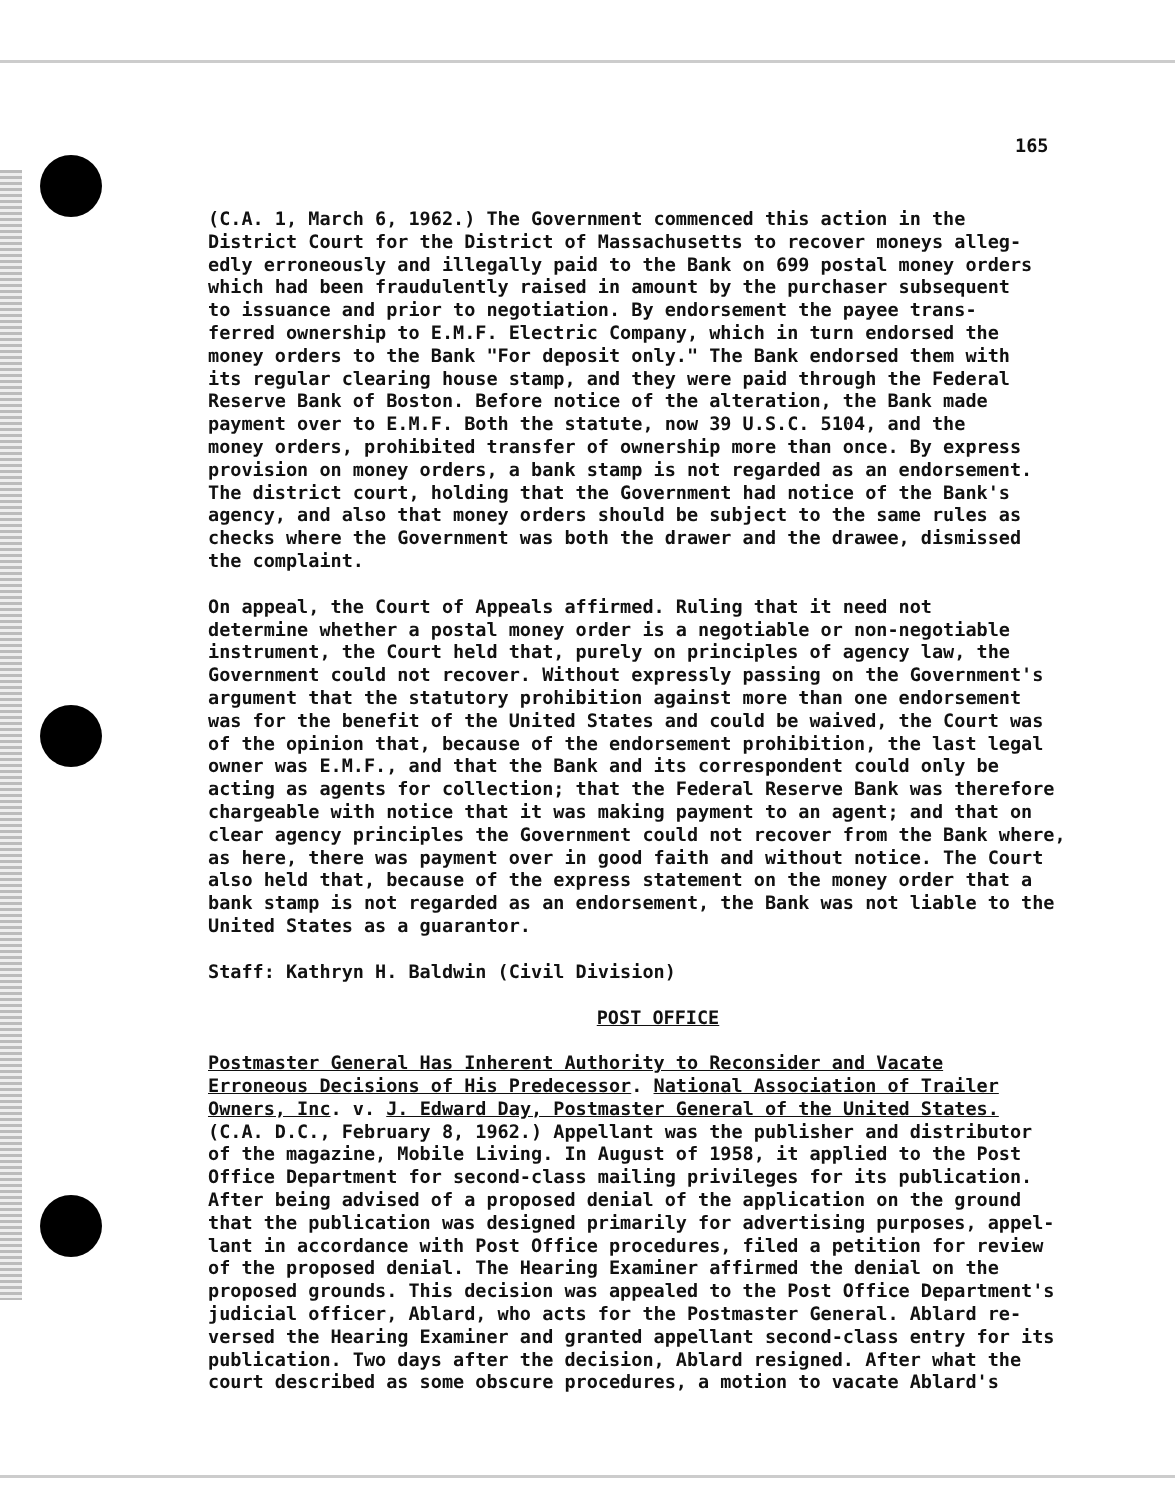165
(C.A. 1, March 6, 1962.) The Government commenced this action in the District Court for the District of Massachusetts to recover moneys alleg- edly erroneously and illegally paid to the Bank on 699 postal money orders which had been fraudulently raised in amount by the purchaser subsequent to issuance and prior to negotiation. By endorsement the payee trans- ferred ownership to E.M.F. Electric Company, which in turn endorsed the money orders to the Bank "For deposit only." The Bank endorsed them with its regular clearing house stamp, and they were paid through the Federal Reserve Bank of Boston. Before notice of the alteration, the Bank made payment over to E.M.F. Both the statute, now 39 U.S.C. 5104, and the money orders, prohibited transfer of ownership more than once. By express provision on money orders, a bank stamp is not regarded as an endorsement. The district court, holding that the Government had notice of the Bank's agency, and also that money orders should be subject to the same rules as checks where the Government was both the drawer and the drawee, dismissed the complaint.
On appeal, the Court of Appeals affirmed. Ruling that it need not determine whether a postal money order is a negotiable or non-negotiable instrument, the Court held that, purely on principles of agency law, the Government could not recover. Without expressly passing on the Government's argument that the statutory prohibition against more than one endorsement was for the benefit of the United States and could be waived, the Court was of the opinion that, because of the endorsement prohibition, the last legal owner was E.M.F., and that the Bank and its correspondent could only be acting as agents for collection; that the Federal Reserve Bank was therefore chargeable with notice that it was making payment to an agent; and that on clear agency principles the Government could not recover from the Bank where, as here, there was payment over in good faith and without notice. The Court also held that, because of the express statement on the money order that a bank stamp is not regarded as an endorsement, the Bank was not liable to the United States as a guarantor.
Staff: Kathryn H. Baldwin (Civil Division)
POST OFFICE
Postmaster General Has Inherent Authority to Reconsider and Vacate Erroneous Decisions of His Predecessor. National Association of Trailer Owners, Inc. v. J. Edward Day, Postmaster General of the United States. (C.A. D.C., February 8, 1962.) Appellant was the publisher and distributor of the magazine, Mobile Living. In August of 1958, it applied to the Post Office Department for second-class mailing privileges for its publication. After being advised of a proposed denial of the application on the ground that the publication was designed primarily for advertising purposes, appel- lant in accordance with Post Office procedures, filed a petition for review of the proposed denial. The Hearing Examiner affirmed the denial on the proposed grounds. This decision was appealed to the Post Office Department's judicial officer, Ablard, who acts for the Postmaster General. Ablard re- versed the Hearing Examiner and granted appellant second-class entry for its publication. Two days after the decision, Ablard resigned. After what the court described as some obscure procedures, a motion to vacate Ablard's